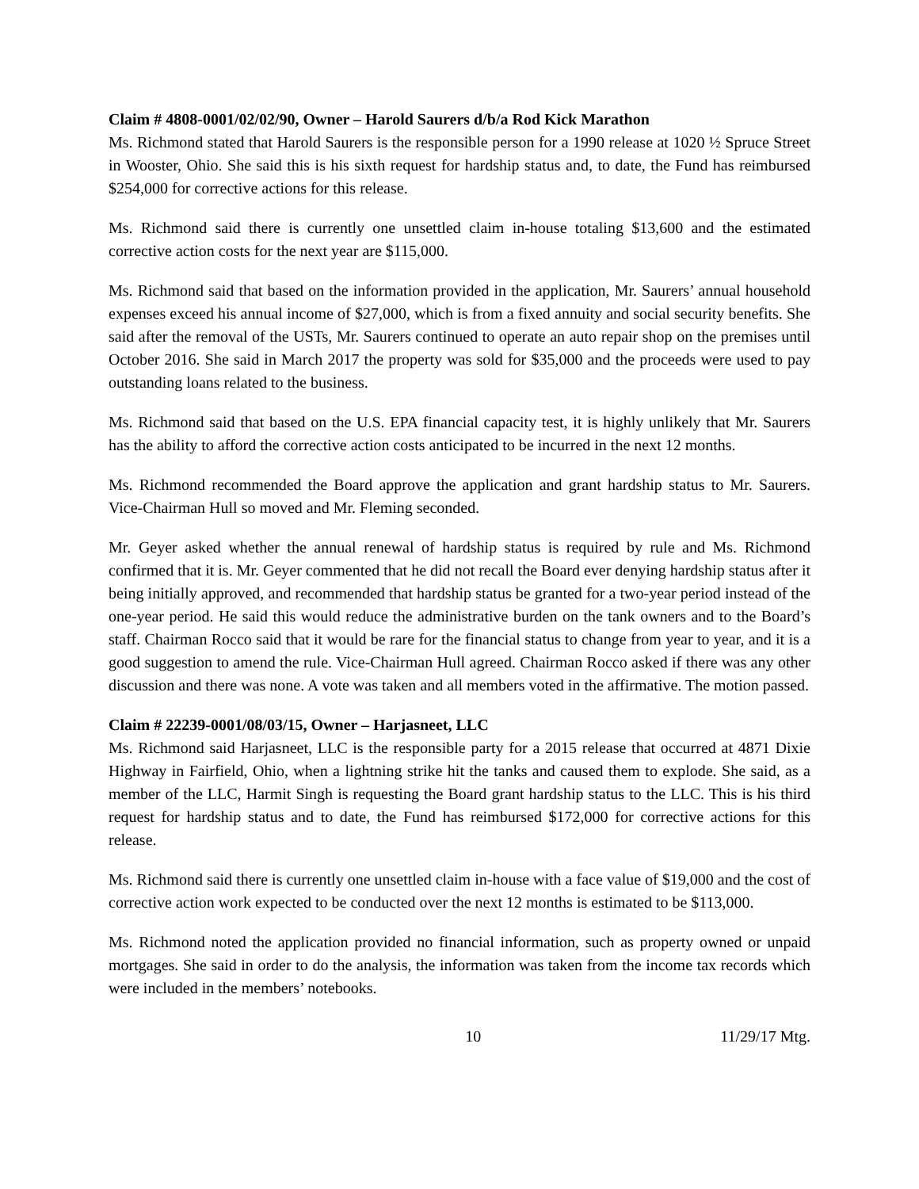Claim # 4808-0001/02/02/90, Owner – Harold Saurers d/b/a Rod Kick Marathon
Ms. Richmond stated that Harold Saurers is the responsible person for a 1990 release at 1020 ½ Spruce Street in Wooster, Ohio. She said this is his sixth request for hardship status and, to date, the Fund has reimbursed $254,000 for corrective actions for this release.
Ms. Richmond said there is currently one unsettled claim in-house totaling $13,600 and the estimated corrective action costs for the next year are $115,000.
Ms. Richmond said that based on the information provided in the application, Mr. Saurers’ annual household expenses exceed his annual income of $27,000, which is from a fixed annuity and social security benefits. She said after the removal of the USTs, Mr. Saurers continued to operate an auto repair shop on the premises until October 2016. She said in March 2017 the property was sold for $35,000 and the proceeds were used to pay outstanding loans related to the business.
Ms. Richmond said that based on the U.S. EPA financial capacity test, it is highly unlikely that Mr. Saurers has the ability to afford the corrective action costs anticipated to be incurred in the next 12 months.
Ms. Richmond recommended the Board approve the application and grant hardship status to Mr. Saurers. Vice-Chairman Hull so moved and Mr. Fleming seconded.
Mr. Geyer asked whether the annual renewal of hardship status is required by rule and Ms. Richmond confirmed that it is. Mr. Geyer commented that he did not recall the Board ever denying hardship status after it being initially approved, and recommended that hardship status be granted for a two-year period instead of the one-year period. He said this would reduce the administrative burden on the tank owners and to the Board’s staff. Chairman Rocco said that it would be rare for the financial status to change from year to year, and it is a good suggestion to amend the rule. Vice-Chairman Hull agreed. Chairman Rocco asked if there was any other discussion and there was none. A vote was taken and all members voted in the affirmative. The motion passed.
Claim # 22239-0001/08/03/15, Owner – Harjasneet, LLC
Ms. Richmond said Harjasneet, LLC is the responsible party for a 2015 release that occurred at 4871 Dixie Highway in Fairfield, Ohio, when a lightning strike hit the tanks and caused them to explode. She said, as a member of the LLC, Harmit Singh is requesting the Board grant hardship status to the LLC. This is his third request for hardship status and to date, the Fund has reimbursed $172,000 for corrective actions for this release.
Ms. Richmond said there is currently one unsettled claim in-house with a face value of $19,000 and the cost of corrective action work expected to be conducted over the next 12 months is estimated to be $113,000.
Ms. Richmond noted the application provided no financial information, such as property owned or unpaid mortgages. She said in order to do the analysis, the information was taken from the income tax records which were included in the members’ notebooks.
10 11/29/17 Mtg.